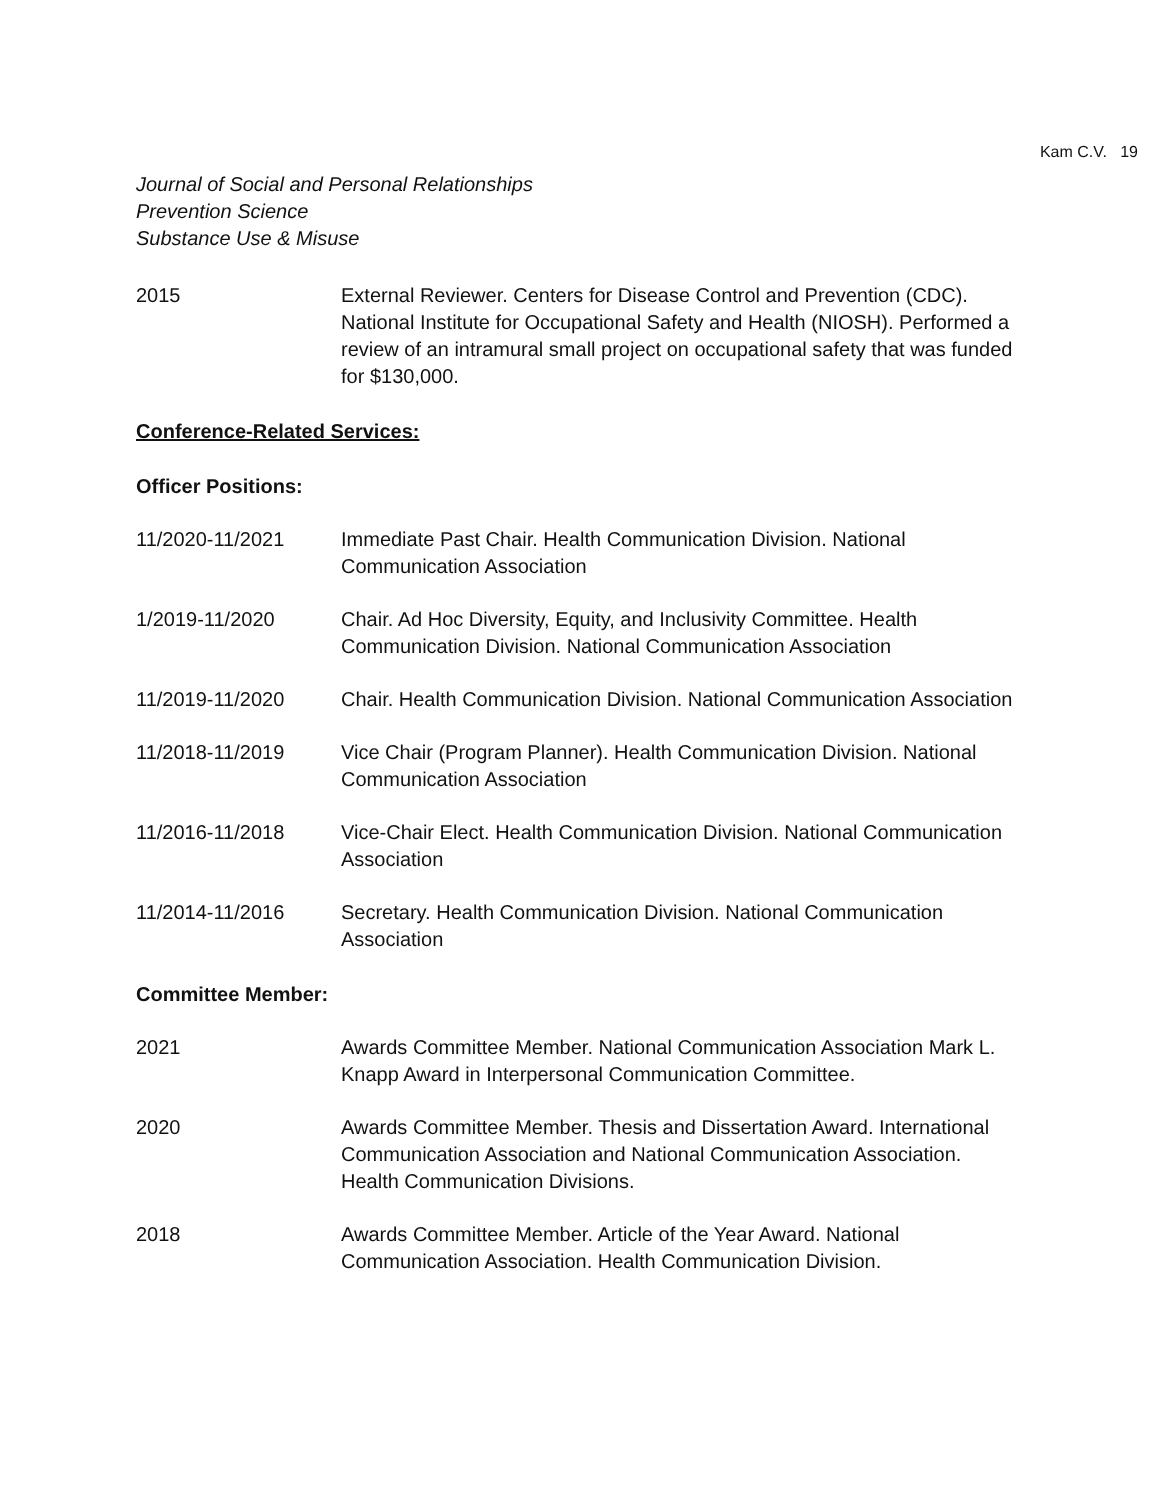Kam C.V. 19
Journal of Social and Personal Relationships
Prevention Science
Substance Use & Misuse
2015 External Reviewer. Centers for Disease Control and Prevention (CDC). National Institute for Occupational Safety and Health (NIOSH). Performed a review of an intramural small project on occupational safety that was funded for $130,000.
Conference-Related Services:
Officer Positions:
11/2020-11/2021 Immediate Past Chair. Health Communication Division. National Communication Association
1/2019-11/2020 Chair. Ad Hoc Diversity, Equity, and Inclusivity Committee. Health Communication Division. National Communication Association
11/2019-11/2020 Chair. Health Communication Division. National Communication Association
11/2018-11/2019 Vice Chair (Program Planner). Health Communication Division. National Communication Association
11/2016-11/2018 Vice-Chair Elect. Health Communication Division. National Communication Association
11/2014-11/2016 Secretary. Health Communication Division. National Communication Association
Committee Member:
2021 Awards Committee Member. National Communication Association Mark L. Knapp Award in Interpersonal Communication Committee.
2020 Awards Committee Member. Thesis and Dissertation Award. International Communication Association and National Communication Association. Health Communication Divisions.
2018 Awards Committee Member. Article of the Year Award. National Communication Association. Health Communication Division.